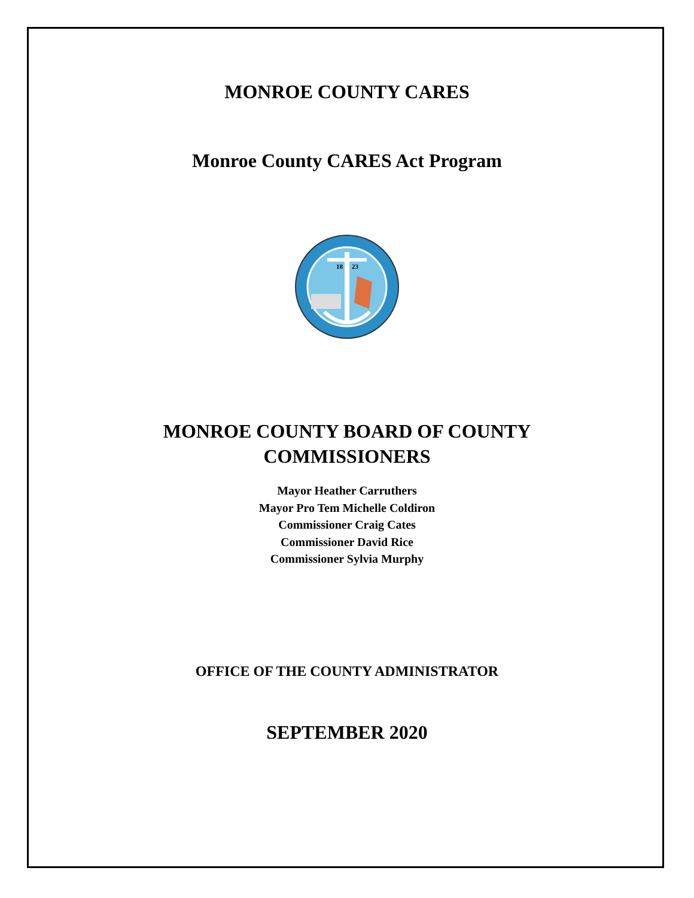MONROE COUNTY CARES
Monroe County CARES Act Program
18
23
MONROE COUNTY BOARD OF COUNTY
COMMISSIONERS
Mayor Heather Carruthers
Mayor Pro Tem Michelle Coldiron
Commissioner Craig Cates
Commissioner David Rice
Commissioner Sylvia Murphy
OFFICE OF THE COUNTY ADMINISTRATOR
SEPTEMBER 2020